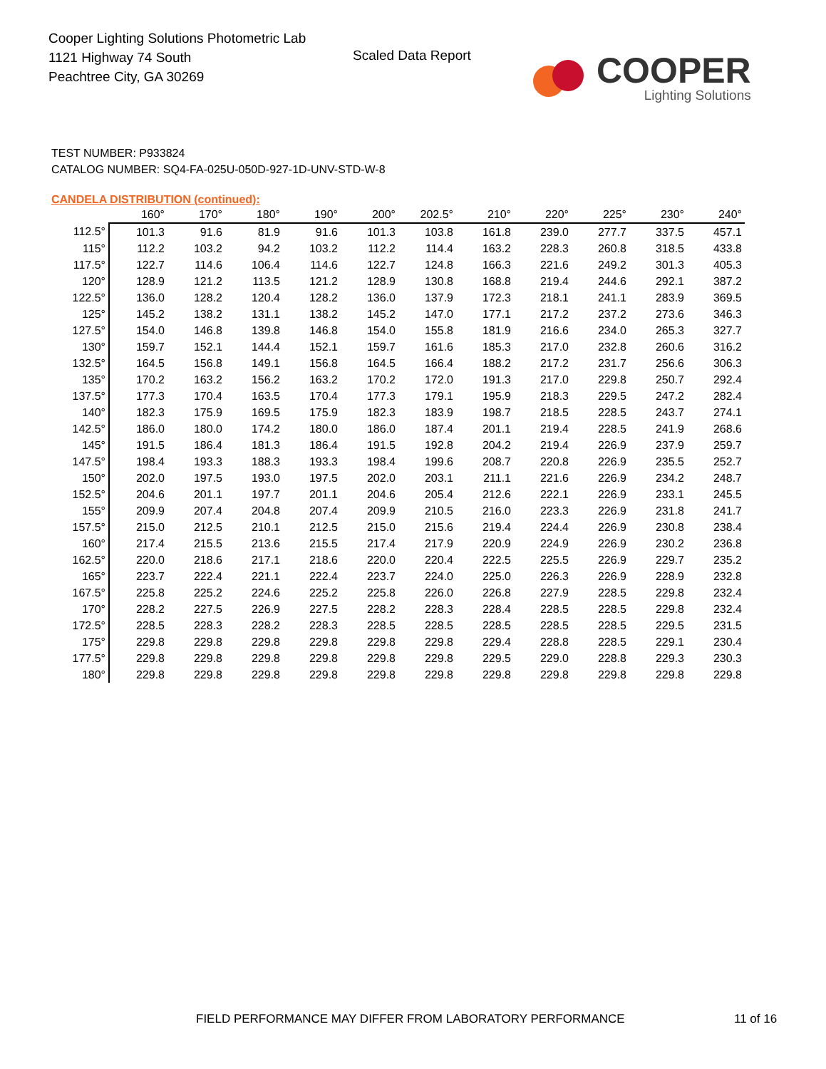Cooper Lighting Solutions Photometric Lab
1121 Highway 74 South
Peachtree City, GA 30269
Scaled Data Report
COOPER
Lighting Solutions
TEST NUMBER: P933824
CATALOG NUMBER: SQ4-FA-025U-050D-927-1D-UNV-STD-W-8
CANDELA DISTRIBUTION (continued):
| | 160° | 170° | 180° | 190° | 200° | 202.5° | 210° | 220° | 225° | 230° | 240° |
| --- | --- | --- | --- | --- | --- | --- | --- | --- | --- | --- | --- |
| 112.5° | 101.3 | 91.6 | 81.9 | 91.6 | 101.3 | 103.8 | 161.8 | 239.0 | 277.7 | 337.5 | 457.1 |
| 115° | 112.2 | 103.2 | 94.2 | 103.2 | 112.2 | 114.4 | 163.2 | 228.3 | 260.8 | 318.5 | 433.8 |
| 117.5° | 122.7 | 114.6 | 106.4 | 114.6 | 122.7 | 124.8 | 166.3 | 221.6 | 249.2 | 301.3 | 405.3 |
| 120° | 128.9 | 121.2 | 113.5 | 121.2 | 128.9 | 130.8 | 168.8 | 219.4 | 244.6 | 292.1 | 387.2 |
| 122.5° | 136.0 | 128.2 | 120.4 | 128.2 | 136.0 | 137.9 | 172.3 | 218.1 | 241.1 | 283.9 | 369.5 |
| 125° | 145.2 | 138.2 | 131.1 | 138.2 | 145.2 | 147.0 | 177.1 | 217.2 | 237.2 | 273.6 | 346.3 |
| 127.5° | 154.0 | 146.8 | 139.8 | 146.8 | 154.0 | 155.8 | 181.9 | 216.6 | 234.0 | 265.3 | 327.7 |
| 130° | 159.7 | 152.1 | 144.4 | 152.1 | 159.7 | 161.6 | 185.3 | 217.0 | 232.8 | 260.6 | 316.2 |
| 132.5° | 164.5 | 156.8 | 149.1 | 156.8 | 164.5 | 166.4 | 188.2 | 217.2 | 231.7 | 256.6 | 306.3 |
| 135° | 170.2 | 163.2 | 156.2 | 163.2 | 170.2 | 172.0 | 191.3 | 217.0 | 229.8 | 250.7 | 292.4 |
| 137.5° | 177.3 | 170.4 | 163.5 | 170.4 | 177.3 | 179.1 | 195.9 | 218.3 | 229.5 | 247.2 | 282.4 |
| 140° | 182.3 | 175.9 | 169.5 | 175.9 | 182.3 | 183.9 | 198.7 | 218.5 | 228.5 | 243.7 | 274.1 |
| 142.5° | 186.0 | 180.0 | 174.2 | 180.0 | 186.0 | 187.4 | 201.1 | 219.4 | 228.5 | 241.9 | 268.6 |
| 145° | 191.5 | 186.4 | 181.3 | 186.4 | 191.5 | 192.8 | 204.2 | 219.4 | 226.9 | 237.9 | 259.7 |
| 147.5° | 198.4 | 193.3 | 188.3 | 193.3 | 198.4 | 199.6 | 208.7 | 220.8 | 226.9 | 235.5 | 252.7 |
| 150° | 202.0 | 197.5 | 193.0 | 197.5 | 202.0 | 203.1 | 211.1 | 221.6 | 226.9 | 234.2 | 248.7 |
| 152.5° | 204.6 | 201.1 | 197.7 | 201.1 | 204.6 | 205.4 | 212.6 | 222.1 | 226.9 | 233.1 | 245.5 |
| 155° | 209.9 | 207.4 | 204.8 | 207.4 | 209.9 | 210.5 | 216.0 | 223.3 | 226.9 | 231.8 | 241.7 |
| 157.5° | 215.0 | 212.5 | 210.1 | 212.5 | 215.0 | 215.6 | 219.4 | 224.4 | 226.9 | 230.8 | 238.4 |
| 160° | 217.4 | 215.5 | 213.6 | 215.5 | 217.4 | 217.9 | 220.9 | 224.9 | 226.9 | 230.2 | 236.8 |
| 162.5° | 220.0 | 218.6 | 217.1 | 218.6 | 220.0 | 220.4 | 222.5 | 225.5 | 226.9 | 229.7 | 235.2 |
| 165° | 223.7 | 222.4 | 221.1 | 222.4 | 223.7 | 224.0 | 225.0 | 226.3 | 226.9 | 228.9 | 232.8 |
| 167.5° | 225.8 | 225.2 | 224.6 | 225.2 | 225.8 | 226.0 | 226.8 | 227.9 | 228.5 | 229.8 | 232.4 |
| 170° | 228.2 | 227.5 | 226.9 | 227.5 | 228.2 | 228.3 | 228.4 | 228.5 | 228.5 | 229.8 | 232.4 |
| 172.5° | 228.5 | 228.3 | 228.2 | 228.3 | 228.5 | 228.5 | 228.5 | 228.5 | 228.5 | 229.5 | 231.5 |
| 175° | 229.8 | 229.8 | 229.8 | 229.8 | 229.8 | 229.8 | 229.4 | 228.8 | 228.5 | 229.1 | 230.4 |
| 177.5° | 229.8 | 229.8 | 229.8 | 229.8 | 229.8 | 229.8 | 229.5 | 229.0 | 228.8 | 229.3 | 230.3 |
| 180° | 229.8 | 229.8 | 229.8 | 229.8 | 229.8 | 229.8 | 229.8 | 229.8 | 229.8 | 229.8 | 229.8 |
FIELD PERFORMANCE MAY DIFFER FROM LABORATORY PERFORMANCE
11 of 16